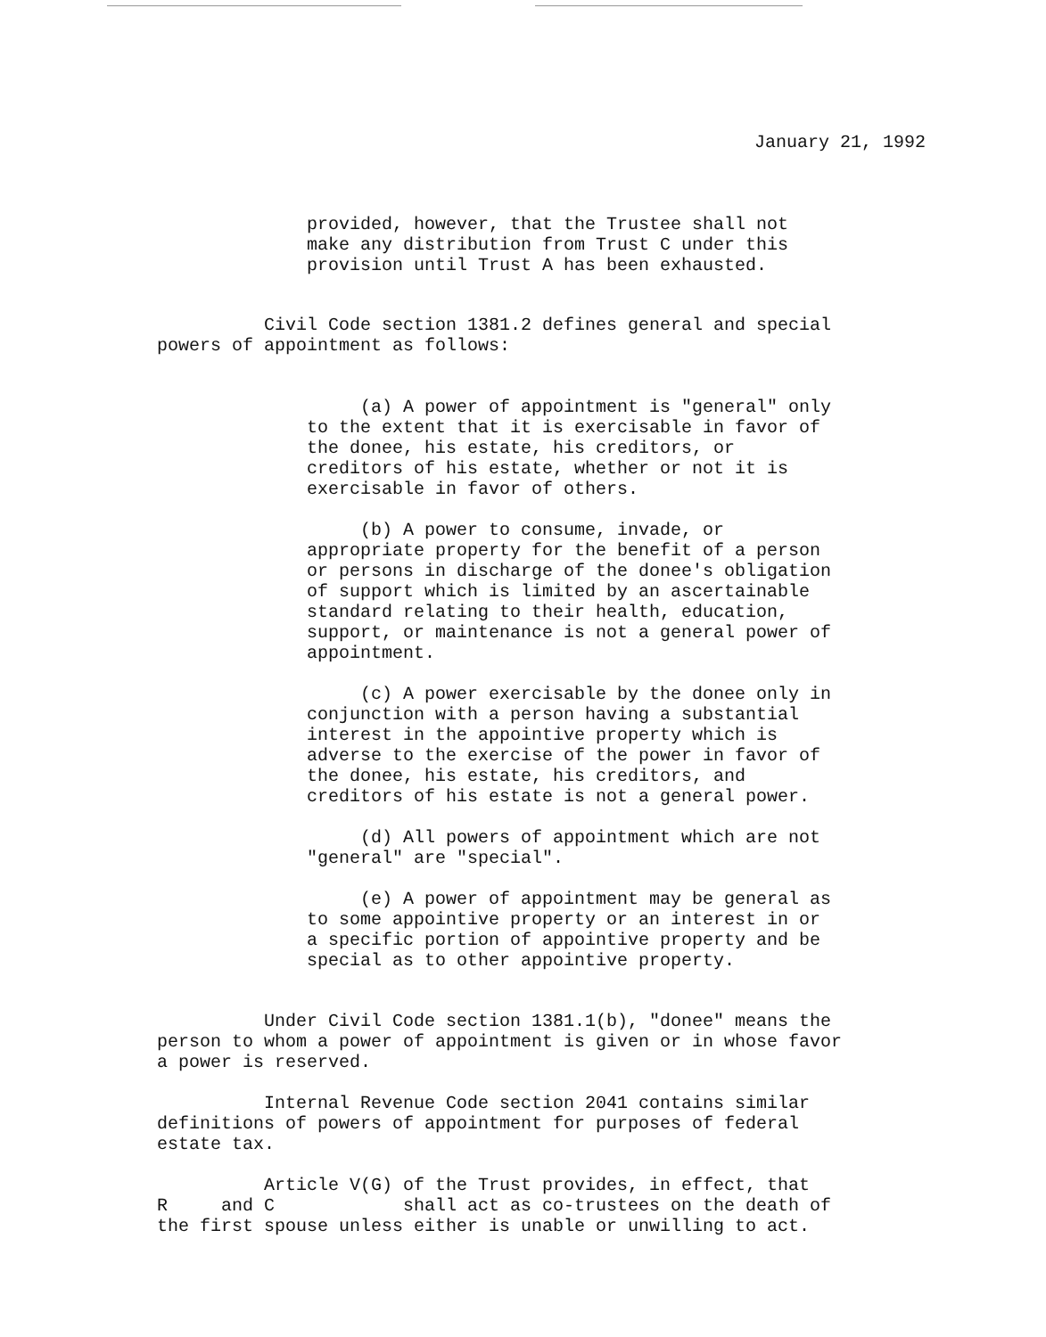January 21, 1992
provided, however, that the Trustee shall not make any distribution from Trust C under this provision until Trust A has been exhausted.
Civil Code section 1381.2 defines general and special powers of appointment as follows:
(a) A power of appointment is "general" only to the extent that it is exercisable in favor of the donee, his estate, his creditors, or creditors of his estate, whether or not it is exercisable in favor of others. (b) A power to consume, invade, or appropriate property for the benefit of a person or persons in discharge of the donee's obligation of support which is limited by an ascertainable standard relating to their health, education, support, or maintenance is not a general power of appointment. (c) A power exercisable by the donee only in conjunction with a person having a substantial interest in the appointive property which is adverse to the exercise of the power in favor of the donee, his estate, his creditors, and creditors of his estate is not a general power. (d) All powers of appointment which are not "general" are "special". (e) A power of appointment may be general as to some appointive property or an interest in or a specific portion of appointive property and be special as to other appointive property.
Under Civil Code section 1381.1(b), "donee" means the person to whom a power of appointment is given or in whose favor a power is reserved. Internal Revenue Code section 2041 contains similar definitions of powers of appointment for purposes of federal estate tax. Article V(G) of the Trust provides, in effect, that R and C shall act as co-trustees on the death of the first spouse unless either is unable or unwilling to act.